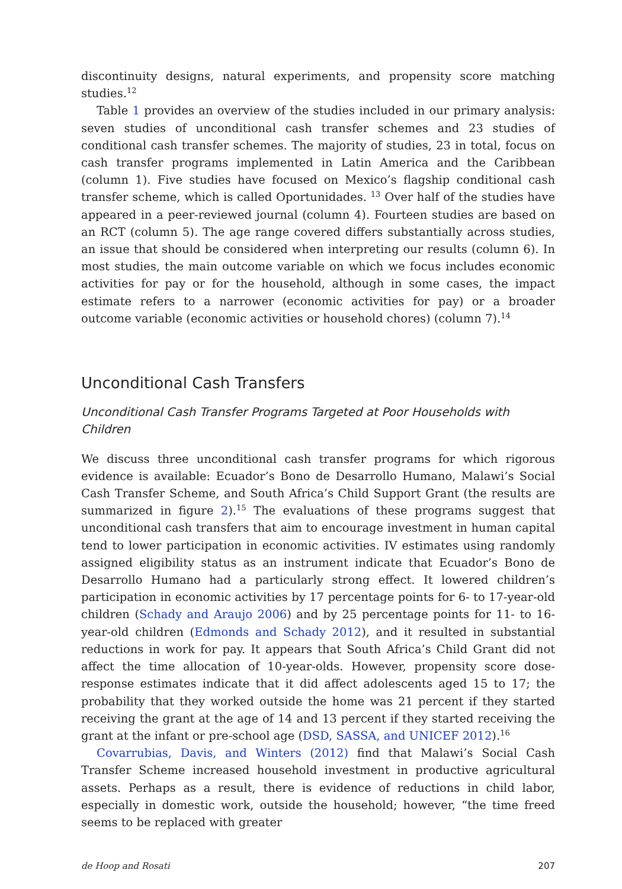discontinuity designs, natural experiments, and propensity score matching studies.<sup>12</sup>
Table 1 provides an overview of the studies included in our primary analysis: seven studies of unconditional cash transfer schemes and 23 studies of conditional cash transfer schemes. The majority of studies, 23 in total, focus on cash transfer programs implemented in Latin America and the Caribbean (column 1). Five studies have focused on Mexico’s flagship conditional cash transfer scheme, which is called Oportunidades. <sup>13</sup> Over half of the studies have appeared in a peer-reviewed journal (column 4). Fourteen studies are based on an RCT (column 5). The age range covered differs substantially across studies, an issue that should be considered when interpreting our results (column 6). In most studies, the main outcome variable on which we focus includes economic activities for pay or for the household, although in some cases, the impact estimate refers to a narrower (economic activities for pay) or a broader outcome variable (economic activities or household chores) (column 7).<sup>14</sup>
Unconditional Cash Transfers
Unconditional Cash Transfer Programs Targeted at Poor Households with Children
We discuss three unconditional cash transfer programs for which rigorous evidence is available: Ecuador’s Bono de Desarrollo Humano, Malawi’s Social Cash Transfer Scheme, and South Africa’s Child Support Grant (the results are summarized in figure 2).<sup>15</sup> The evaluations of these programs suggest that unconditional cash transfers that aim to encourage investment in human capital tend to lower participation in economic activities. IV estimates using randomly assigned eligibility status as an instrument indicate that Ecuador’s Bono de Desarrollo Humano had a particularly strong effect. It lowered children’s participation in economic activities by 17 percentage points for 6- to 17-year-old children (Schady and Araujo 2006) and by 25 percentage points for 11- to 16-year-old children (Edmonds and Schady 2012), and it resulted in substantial reductions in work for pay. It appears that South Africa’s Child Grant did not affect the time allocation of 10-year-olds. However, propensity score dose-response estimates indicate that it did affect adolescents aged 15 to 17; the probability that they worked outside the home was 21 percent if they started receiving the grant at the age of 14 and 13 percent if they started receiving the grant at the infant or pre-school age (DSD, SASSA, and UNICEF 2012).<sup>16</sup>
Covarrubias, Davis, and Winters (2012) find that Malawi’s Social Cash Transfer Scheme increased household investment in productive agricultural assets. Perhaps as a result, there is evidence of reductions in child labor, especially in domestic work, outside the household; however, “the time freed seems to be replaced with greater
de Hoop and Rosati 207